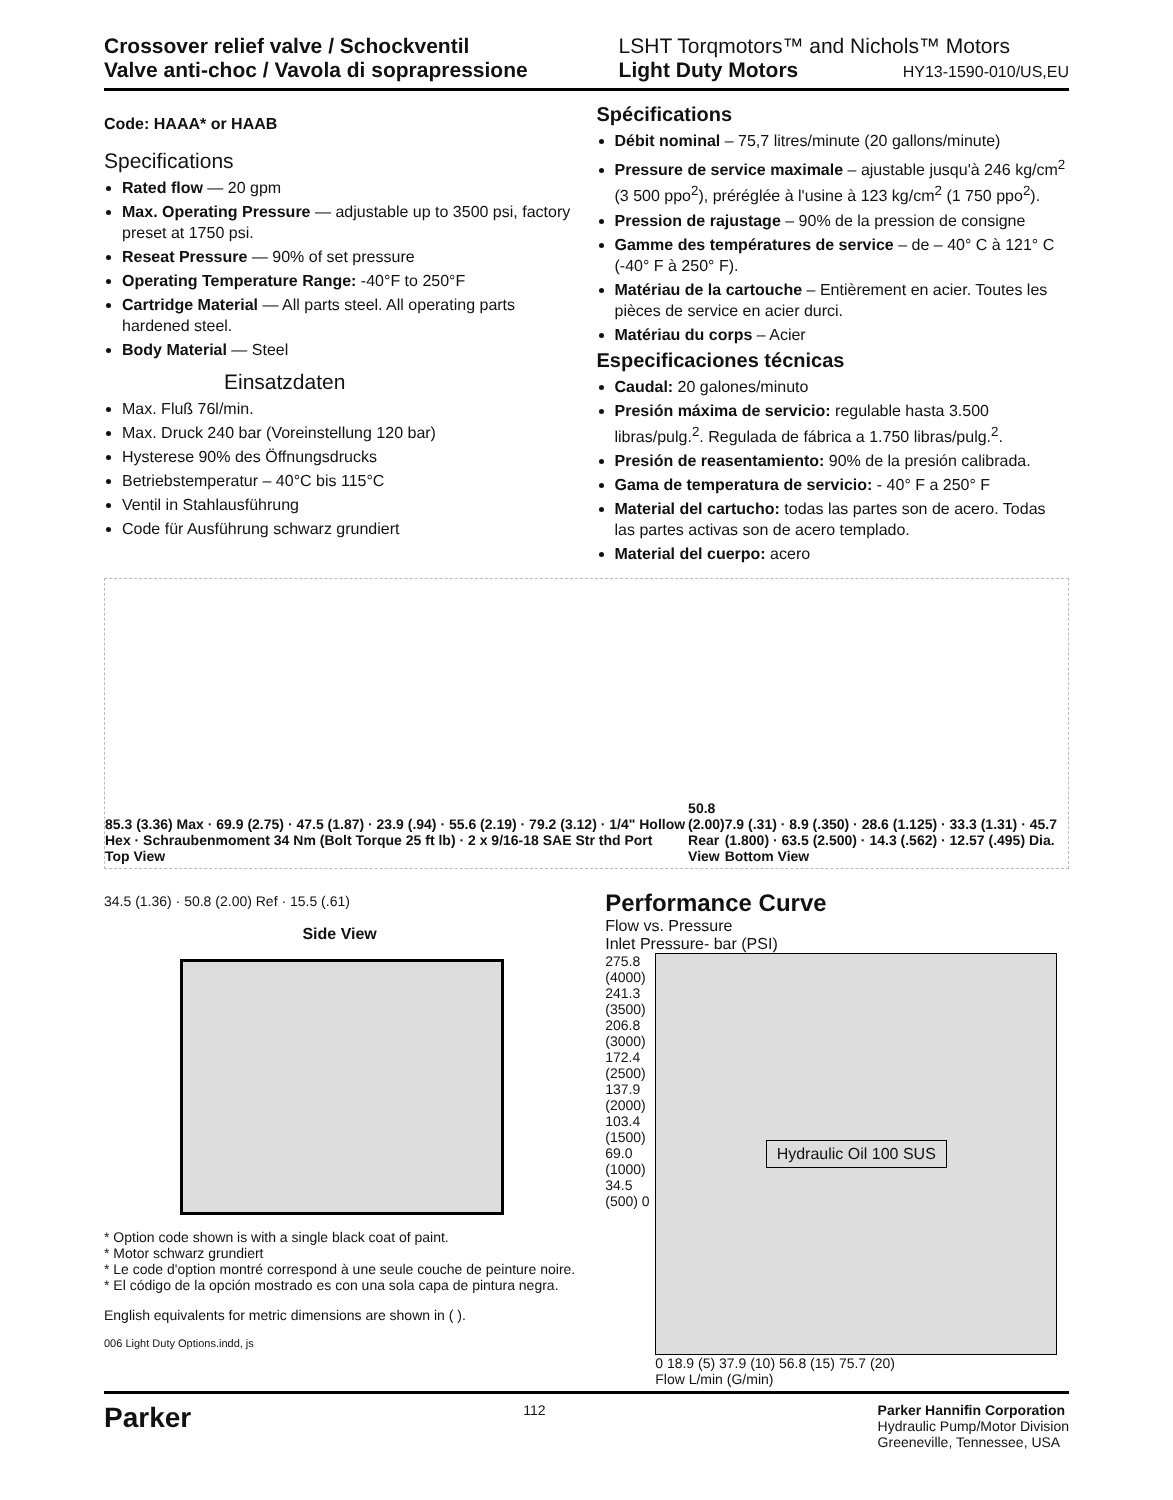Crossover relief valve / Schockventil
Valve anti-choc / Vavola di soprapressione
LSHT Torqmotors™ and Nichols™ Motors
Light Duty Motors HY13-1590-010/US,EU
Code: HAAA* or HAAB
Specifications
Rated flow — 20 gpm
Max. Operating Pressure — adjustable up to 3500 psi, factory preset at 1750 psi.
Reseat Pressure — 90% of set pressure
Operating Temperature Range: -40°F to 250°F
Cartridge Material — All parts steel. All operating parts hardened steel.
Body Material — Steel
Einsatzdaten
Max. Fluß 76l/min.
Max. Druck 240 bar (Voreinstellung 120 bar)
Hysterese 90% des Öffnungsdrucks
Betriebstemperatur – 40°C bis 115°C
Ventil in Stahlausführung
Code für Ausführung schwarz grundiert
Spécifications
Débit nominal – 75,7 litres/minute (20 gallons/minute)
Pressure de service maximale – ajustable jusqu'à 246 kg/cm<sup>2</sup> (3 500 ppo<sup>2</sup>), préréglée à l'usine à 123 kg/cm<sup>2</sup> (1 750 ppo<sup>2</sup>).
Pression de rajustage – 90% de la pression de consigne
Gamme des températures de service – de – 40° C à 121° C (-40° F à 250° F).
Matériau de la cartouche – Entièrement en acier. Toutes les pièces de service en acier durci.
Matériau du corps – Acier
Especificaciones técnicas
Caudal: 20 galones/minuto
Presión máxima de servicio: regulable hasta 3.500 libras/pulg.<sup>2</sup>. Regulada de fábrica a 1.750 libras/pulg.<sup>2</sup>.
Presión de reasentamiento: 90% de la presión calibrada.
Gama de temperatura de servicio: - 40° F a 250° F
Material del cartucho: todas las partes son de acero. Todas las partes activas son de acero templado.
Material del cuerpo: acero
85.3 (3.36) Max · 69.9 (2.75) · 47.5 (1.87) · 23.9 (.94) · 55.6 (2.19) · 79.2 (3.12) · 1/4" Hollow Hex · Schraubenmoment 34 Nm (Bolt Torque 25 ft lb) · 2 x 9/16-18 SAE Str thd Port
Top View 50.8 (2.00)
Rear View 7.9 (.31) · 8.9 (.350) · 28.6 (1.125) · 33.3 (1.31) · 45.7 (1.800) · 63.5 (2.500) · 14.3 (.562) · 12.57 (.495) Dia.
Bottom View
34.5 (1.36) · 50.8 (2.00) Ref · 15.5 (.61)
Side View
* Option code shown is with a single black coat of paint.
* Motor schwarz grundiert
* Le code d'option montré correspond à une seule couche de peinture noire.
* El código de la opción mostrado es con una sola capa de pintura negra.
English equivalents for metric dimensions are shown in ( ).
006 Light Duty Options.indd, js
Performance Curve
Flow vs. Pressure
Inlet Pressure- bar (PSI)
275.8 (4000) 241.3 (3500) 206.8 (3000) 172.4 (2500) 137.9 (2000) 103.4 (1500) 69.0 (1000) 34.5 (500) 0
Hydraulic Oil 100 SUS
0 18.9 (5) 37.9 (10) 56.8 (15) 75.7 (20)
Flow L/min (G/min)
Parker 112 Parker Hannifin Corporation
Hydraulic Pump/Motor Division
Greeneville, Tennessee, USA